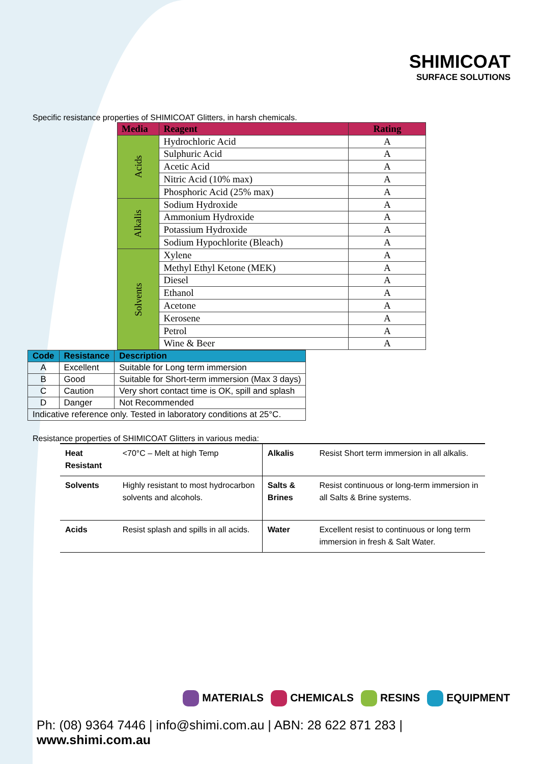SHIMICOAT
SURFACE SOLUTIONS
Specific resistance properties of SHIMICOAT Glitters, in harsh chemicals.
| Media | Reagent | Rating |
| --- | --- | --- |
| Acids | Hydrochloric Acid | A |
| | Sulphuric Acid | A |
| | Acetic Acid | A |
| | Nitric Acid (10% max) | A |
| | Phosphoric Acid (25% max) | A |
| Alkalis | Sodium Hydroxide | A |
| | Ammonium Hydroxide | A |
| | Potassium Hydroxide | A |
| | Sodium Hypochlorite (Bleach) | A |
| Solvents | Xylene | A |
| | Methyl Ethyl Ketone (MEK) | A |
| | Diesel | A |
| | Ethanol | A |
| | Acetone | A |
| | Kerosene | A |
| | Petrol | A |
| | Wine & Beer | A |
| Code | Resistance | Description |
| --- | --- | --- |
| A | Excellent | Suitable for Long term immersion |
| B | Good | Suitable for Short-term immersion (Max 3 days) |
| C | Caution | Very short contact time is OK, spill and splash |
| D | Danger | Not Recommended |
| Indicative reference only. Tested in laboratory conditions at 25°C. | | |
Resistance properties of SHIMICOAT Glitters in various media:
| Heat Resistant | <70°C – Melt at high Temp | Alkalis | Resist Short term immersion in all alkalis. |
| Solvents | Highly resistant to most hydrocarbon solvents and alcohols. | Salts & Brines | Resist continuous or long-term immersion in all Salts & Brine systems. |
| Acids | Resist splash and spills in all acids. | Water | Excellent resist to continuous or long term immersion in fresh & Salt Water. |
MATERIALS CHEMICALS RESINS EQUIPMENT
Ph: (08) 9364 7446 | info@shimi.com.au | ABN: 28 622 871 283 | www.shimi.com.au